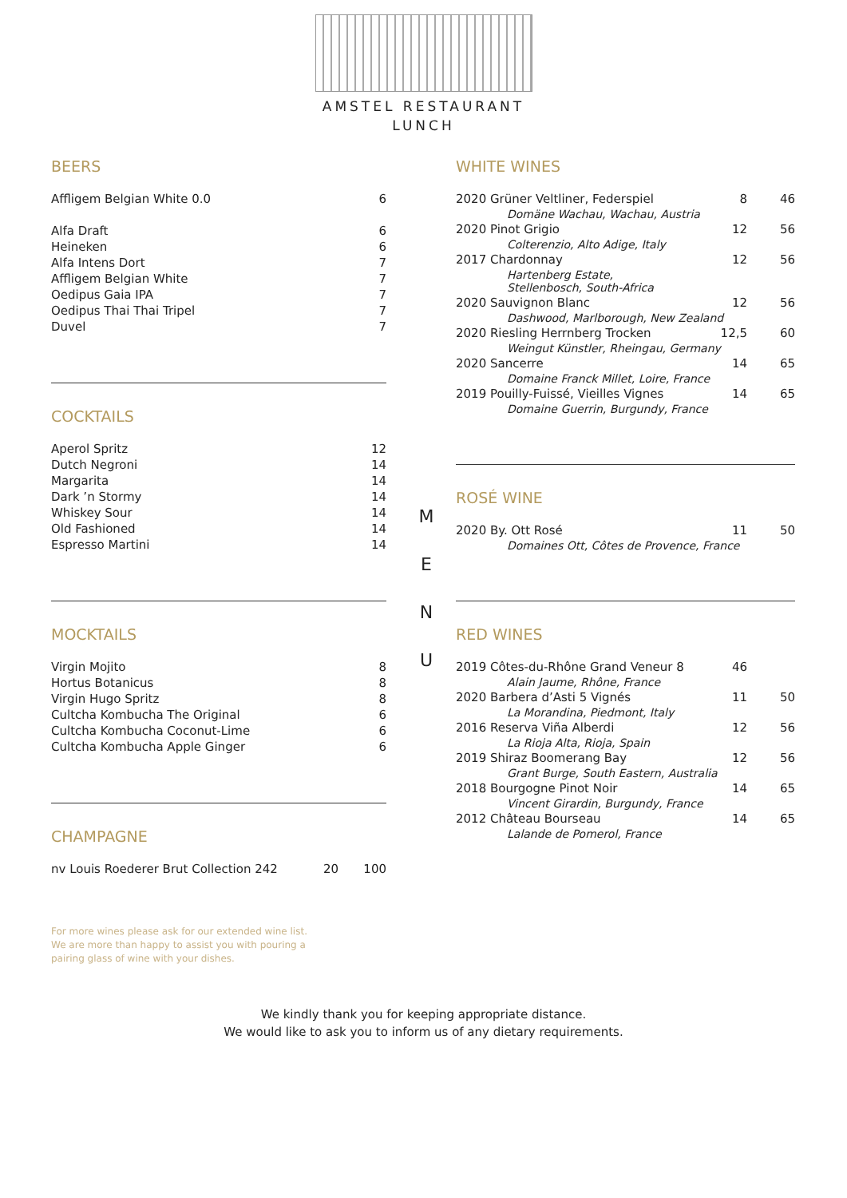AMSTEL RESTAURANT
LUNCH
BEERS
| Affligem Belgian White 0.0 | 6 |
| Alfa Draft | 6 |
| Heineken | 6 |
| Alfa Intens Dort | 7 |
| Affligem Belgian White | 7 |
| Oedipus Gaia IPA | 7 |
| Oedipus Thai Thai Tripel | 7 |
| Duvel | 7 |
COCKTAILS
| Aperol Spritz | 12 |
| Dutch Negroni | 14 |
| Margarita | 14 |
| Dark ’n Stormy | 14 |
| Whiskey Sour | 14 |
| Old Fashioned | 14 |
| Espresso Martini | 14 |
MOCKTAILS
| Virgin Mojito | 8 |
| Hortus Botanicus | 8 |
| Virgin Hugo Spritz | 8 |
| Cultcha Kombucha The Original | 6 |
| Cultcha Kombucha Coconut-Lime | 6 |
| Cultcha Kombucha Apple Ginger | 6 |
CHAMPAGNE
| nv Louis Roederer Brut Collection 242 | 20 | 100 |
For more wines please ask for our extended wine list.
We are more than happy to assist you with pouring a
pairing glass of wine with your dishes.
M
E
N
U
WHITE WINES
| 2020 Grüner Veltliner, Federspiel | 8 | 46 |
| Domäne Wachau, Wachau, Austria | | |
| 2020 Pinot Grigio | 12 | 56 |
| Colterenzio, Alto Adige, Italy | | |
| 2017 Chardonnay | 12 | 56 |
| Hartenberg Estate, Stellenbosch, South-Africa | | |
| 2020 Sauvignon Blanc | 12 | 56 |
| Dashwood, Marlborough, New Zealand | | |
| 2020 Riesling Herrnberg Trocken | 12,5 | 60 |
| Weingut Künstler, Rheingau, Germany | | |
| 2020 Sancerre | 14 | 65 |
| Domaine Franck Millet, Loire, France | | |
| 2019 Pouilly-Fuissé, Vieilles Vignes | 14 | 65 |
| Domaine Guerrin, Burgundy, France | | |
ROSÉ WINE
| 2020 By. Ott Rosé | 11 | 50 |
| Domaines Ott, Côtes de Provence, France | | |
RED WINES
| 2019 Côtes-du-Rhône Grand Veneur 8 | 46 | |
| Alain Jaume, Rhône, France | | |
| 2020 Barbera d’Asti 5 Vignés | 11 | 50 |
| La Morandina, Piedmont, Italy | | |
| 2016 Reserva Viña Alberdi | 12 | 56 |
| La Rioja Alta, Rioja, Spain | | |
| 2019 Shiraz Boomerang Bay | 12 | 56 |
| Grant Burge, South Eastern, Australia | | |
| 2018 Bourgogne Pinot Noir | 14 | 65 |
| Vincent Girardin, Burgundy, France | | |
| 2012 Château Bourseau | 14 | 65 |
| Lalande de Pomerol, France | | |
We kindly thank you for keeping appropriate distance.
We would like to ask you to inform us of any dietary requirements.